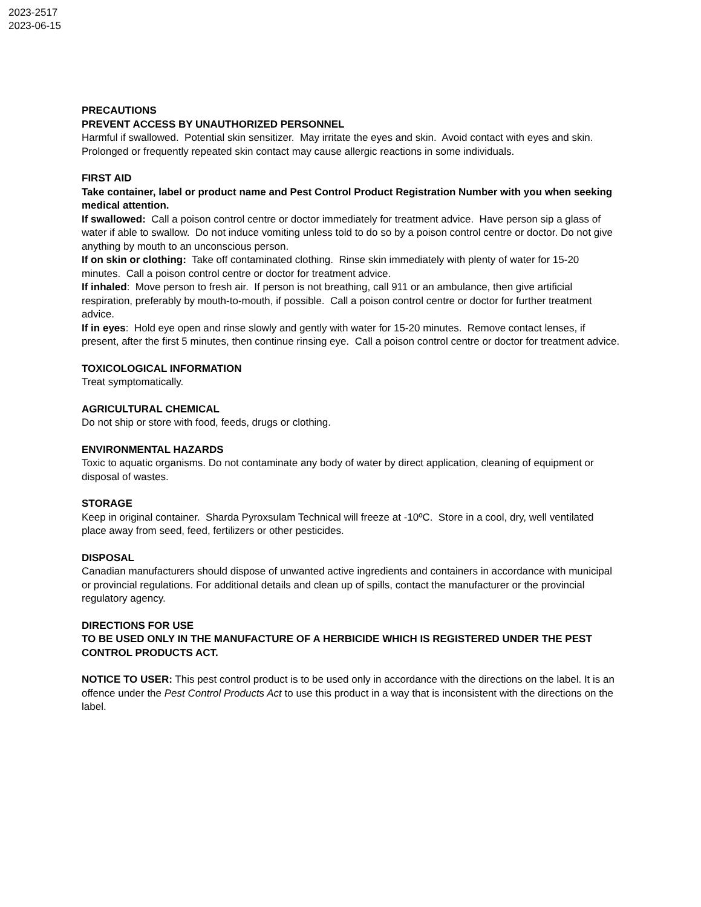2023-2517
2023-06-15
PRECAUTIONS
PREVENT ACCESS BY UNAUTHORIZED PERSONNEL
Harmful if swallowed. Potential skin sensitizer. May irritate the eyes and skin. Avoid contact with eyes and skin. Prolonged or frequently repeated skin contact may cause allergic reactions in some individuals.
FIRST AID
Take container, label or product name and Pest Control Product Registration Number with you when seeking medical attention.
If swallowed: Call a poison control centre or doctor immediately for treatment advice. Have person sip a glass of water if able to swallow. Do not induce vomiting unless told to do so by a poison control centre or doctor. Do not give anything by mouth to an unconscious person.
If on skin or clothing: Take off contaminated clothing. Rinse skin immediately with plenty of water for 15-20 minutes. Call a poison control centre or doctor for treatment advice.
If inhaled: Move person to fresh air. If person is not breathing, call 911 or an ambulance, then give artificial respiration, preferably by mouth-to-mouth, if possible. Call a poison control centre or doctor for further treatment advice.
If in eyes: Hold eye open and rinse slowly and gently with water for 15-20 minutes. Remove contact lenses, if present, after the first 5 minutes, then continue rinsing eye. Call a poison control centre or doctor for treatment advice.
TOXICOLOGICAL INFORMATION
Treat symptomatically.
AGRICULTURAL CHEMICAL
Do not ship or store with food, feeds, drugs or clothing.
ENVIRONMENTAL HAZARDS
Toxic to aquatic organisms. Do not contaminate any body of water by direct application, cleaning of equipment or disposal of wastes.
STORAGE
Keep in original container. Sharda Pyroxsulam Technical will freeze at -10ºC. Store in a cool, dry, well ventilated place away from seed, feed, fertilizers or other pesticides.
DISPOSAL
Canadian manufacturers should dispose of unwanted active ingredients and containers in accordance with municipal or provincial regulations. For additional details and clean up of spills, contact the manufacturer or the provincial regulatory agency.
DIRECTIONS FOR USE
TO BE USED ONLY IN THE MANUFACTURE OF A HERBICIDE WHICH IS REGISTERED UNDER THE PEST CONTROL PRODUCTS ACT.
NOTICE TO USER: This pest control product is to be used only in accordance with the directions on the label. It is an offence under the Pest Control Products Act to use this product in a way that is inconsistent with the directions on the label.